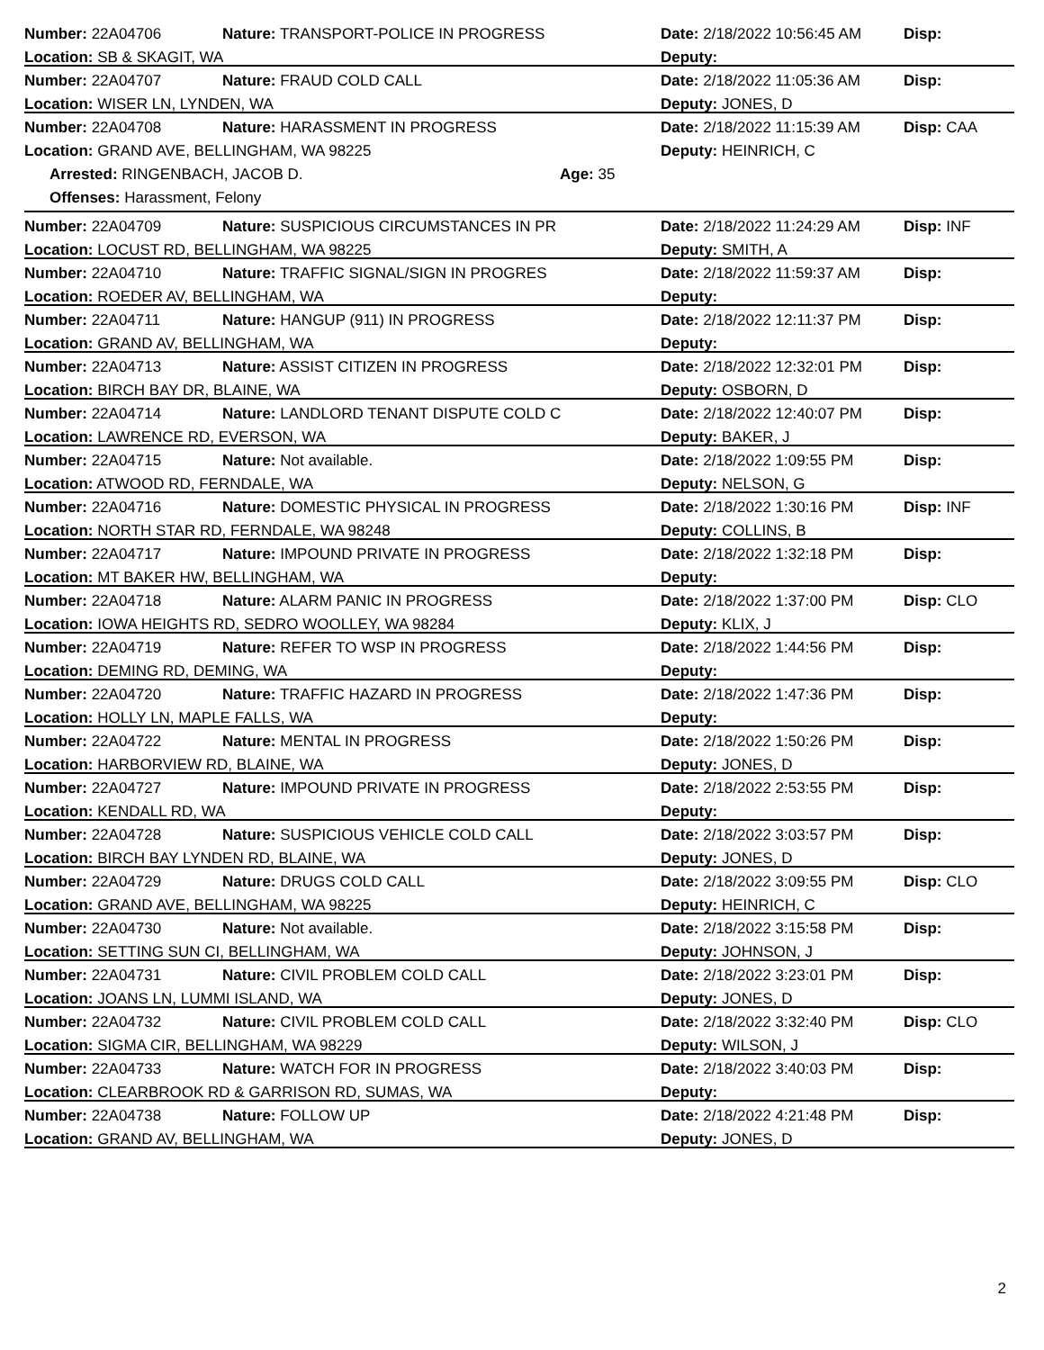Number: 22A04706 Nature: TRANSPORT-POLICE IN PROGRESS Date: 2/18/2022 10:56:45 AM Disp:
Location: SB & SKAGIT, WA Deputy:
Number: 22A04707 Nature: FRAUD COLD CALL Date: 2/18/2022 11:05:36 AM Disp:
Location: WISER LN, LYNDEN, WA Deputy: JONES, D
Number: 22A04708 Nature: HARASSMENT IN PROGRESS Date: 2/18/2022 11:15:39 AM Disp: CAA
Location: GRAND AVE, BELLINGHAM, WA 98225 Deputy: HEINRICH, C
Arrested: RINGENBACH, JACOB D. Age: 35
Offenses: Harassment, Felony
Number: 22A04709 Nature: SUSPICIOUS CIRCUMSTANCES IN PR Date: 2/18/2022 11:24:29 AM Disp: INF
Location: LOCUST RD, BELLINGHAM, WA 98225 Deputy: SMITH, A
Number: 22A04710 Nature: TRAFFIC SIGNAL/SIGN IN PROGRES Date: 2/18/2022 11:59:37 AM Disp:
Location: ROEDER AV, BELLINGHAM, WA Deputy:
Number: 22A04711 Nature: HANGUP (911) IN PROGRESS Date: 2/18/2022 12:11:37 PM Disp:
Location: GRAND AV, BELLINGHAM, WA Deputy:
Number: 22A04713 Nature: ASSIST CITIZEN IN PROGRESS Date: 2/18/2022 12:32:01 PM Disp:
Location: BIRCH BAY DR, BLAINE, WA Deputy: OSBORN, D
Number: 22A04714 Nature: LANDLORD TENANT DISPUTE COLD C Date: 2/18/2022 12:40:07 PM Disp:
Location: LAWRENCE RD, EVERSON, WA Deputy: BAKER, J
Number: 22A04715 Nature: Not available. Date: 2/18/2022 1:09:55 PM Disp:
Location: ATWOOD RD, FERNDALE, WA Deputy: NELSON, G
Number: 22A04716 Nature: DOMESTIC PHYSICAL IN PROGRESS Date: 2/18/2022 1:30:16 PM Disp: INF
Location: NORTH STAR RD, FERNDALE, WA 98248 Deputy: COLLINS, B
Number: 22A04717 Nature: IMPOUND PRIVATE IN PROGRESS Date: 2/18/2022 1:32:18 PM Disp:
Location: MT BAKER HW, BELLINGHAM, WA Deputy:
Number: 22A04718 Nature: ALARM PANIC IN PROGRESS Date: 2/18/2022 1:37:00 PM Disp: CLO
Location: IOWA HEIGHTS RD, SEDRO WOOLLEY, WA 98284 Deputy: KLIX, J
Number: 22A04719 Nature: REFER TO WSP IN PROGRESS Date: 2/18/2022 1:44:56 PM Disp:
Location: DEMING RD, DEMING, WA Deputy:
Number: 22A04720 Nature: TRAFFIC HAZARD IN PROGRESS Date: 2/18/2022 1:47:36 PM Disp:
Location: HOLLY LN, MAPLE FALLS, WA Deputy:
Number: 22A04722 Nature: MENTAL IN PROGRESS Date: 2/18/2022 1:50:26 PM Disp:
Location: HARBORVIEW RD, BLAINE, WA Deputy: JONES, D
Number: 22A04727 Nature: IMPOUND PRIVATE IN PROGRESS Date: 2/18/2022 2:53:55 PM Disp:
Location: KENDALL RD, WA Deputy:
Number: 22A04728 Nature: SUSPICIOUS VEHICLE COLD CALL Date: 2/18/2022 3:03:57 PM Disp:
Location: BIRCH BAY LYNDEN RD, BLAINE, WA Deputy: JONES, D
Number: 22A04729 Nature: DRUGS COLD CALL Date: 2/18/2022 3:09:55 PM Disp: CLO
Location: GRAND AVE, BELLINGHAM, WA 98225 Deputy: HEINRICH, C
Number: 22A04730 Nature: Not available. Date: 2/18/2022 3:15:58 PM Disp:
Location: SETTING SUN CI, BELLINGHAM, WA Deputy: JOHNSON, J
Number: 22A04731 Nature: CIVIL PROBLEM COLD CALL Date: 2/18/2022 3:23:01 PM Disp:
Location: JOANS LN, LUMMI ISLAND, WA Deputy: JONES, D
Number: 22A04732 Nature: CIVIL PROBLEM COLD CALL Date: 2/18/2022 3:32:40 PM Disp: CLO
Location: SIGMA CIR, BELLINGHAM, WA 98229 Deputy: WILSON, J
Number: 22A04733 Nature: WATCH FOR IN PROGRESS Date: 2/18/2022 3:40:03 PM Disp:
Location: CLEARBROOK RD & GARRISON RD, SUMAS, WA Deputy:
Number: 22A04738 Nature: FOLLOW UP Date: 2/18/2022 4:21:48 PM Disp:
Location: GRAND AV, BELLINGHAM, WA Deputy: JONES, D
2